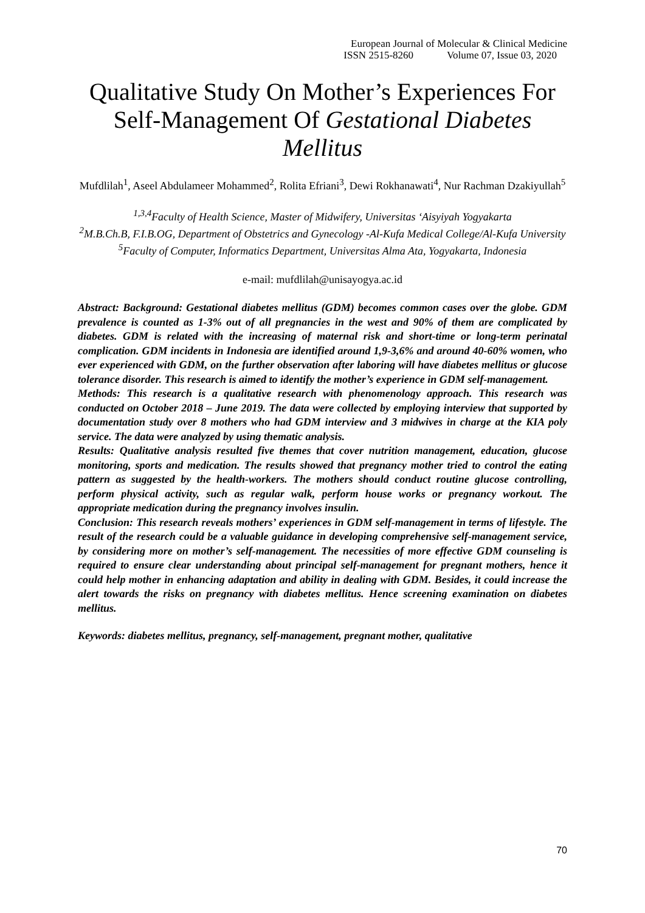European Journal of Molecular & Clinical Medicine
ISSN 2515-8260 Volume 07, Issue 03, 2020
Qualitative Study On Mother’s Experiences For Self-Management Of Gestational Diabetes Mellitus
Mufdlilah<sup>1</sup>, Aseel Abdulameer Mohammed<sup>2</sup>, Rolita Efriani<sup>3</sup>, Dewi Rokhanawati<sup>4</sup>, Nur Rachman Dzakiyullah<sup>5</sup>
<sup>1,3,4</sup>Faculty of Health Science, Master of Midwifery, Universitas ‘Aisyiyah Yogyakarta
<sup>2</sup> M.B.Ch.B, F.I.B.OG, Department of Obstetrics and Gynecology -Al-Kufa Medical College/Al-Kufa University
<sup>5</sup> Faculty of Computer, Informatics Department, Universitas Alma Ata, Yogyakarta, Indonesia
e-mail: mufdlilah@unisayogya.ac.id
Abstract: Background: Gestational diabetes mellitus (GDM) becomes common cases over the globe. GDM prevalence is counted as 1-3% out of all pregnancies in the west and 90% of them are complicated by diabetes. GDM is related with the increasing of maternal risk and short-time or long-term perinatal complication. GDM incidents in Indonesia are identified around 1,9-3,6% and around 40-60% women, who ever experienced with GDM, on the further observation after laboring will have diabetes mellitus or glucose tolerance disorder. This research is aimed to identify the mother’s experience in GDM self-management.
Methods: This research is a qualitative research with phenomenology approach. This research was conducted on October 2018 – June 2019. The data were collected by employing interview that supported by documentation study over 8 mothers who had GDM interview and 3 midwives in charge at the KIA poly service. The data were analyzed by using thematic analysis.
Results: Qualitative analysis resulted five themes that cover nutrition management, education, glucose monitoring, sports and medication. The results showed that pregnancy mother tried to control the eating pattern as suggested by the health-workers. The mothers should conduct routine glucose controlling, perform physical activity, such as regular walk, perform house works or pregnancy workout. The appropriate medication during the pregnancy involves insulin.
Conclusion: This research reveals mothers’ experiences in GDM self-management in terms of lifestyle. The result of the research could be a valuable guidance in developing comprehensive self-management service, by considering more on mother’s self-management. The necessities of more effective GDM counseling is required to ensure clear understanding about principal self-management for pregnant mothers, hence it could help mother in enhancing adaptation and ability in dealing with GDM. Besides, it could increase the alert towards the risks on pregnancy with diabetes mellitus. Hence screening examination on diabetes mellitus.
Keywords: diabetes mellitus, pregnancy, self-management, pregnant mother, qualitative
70